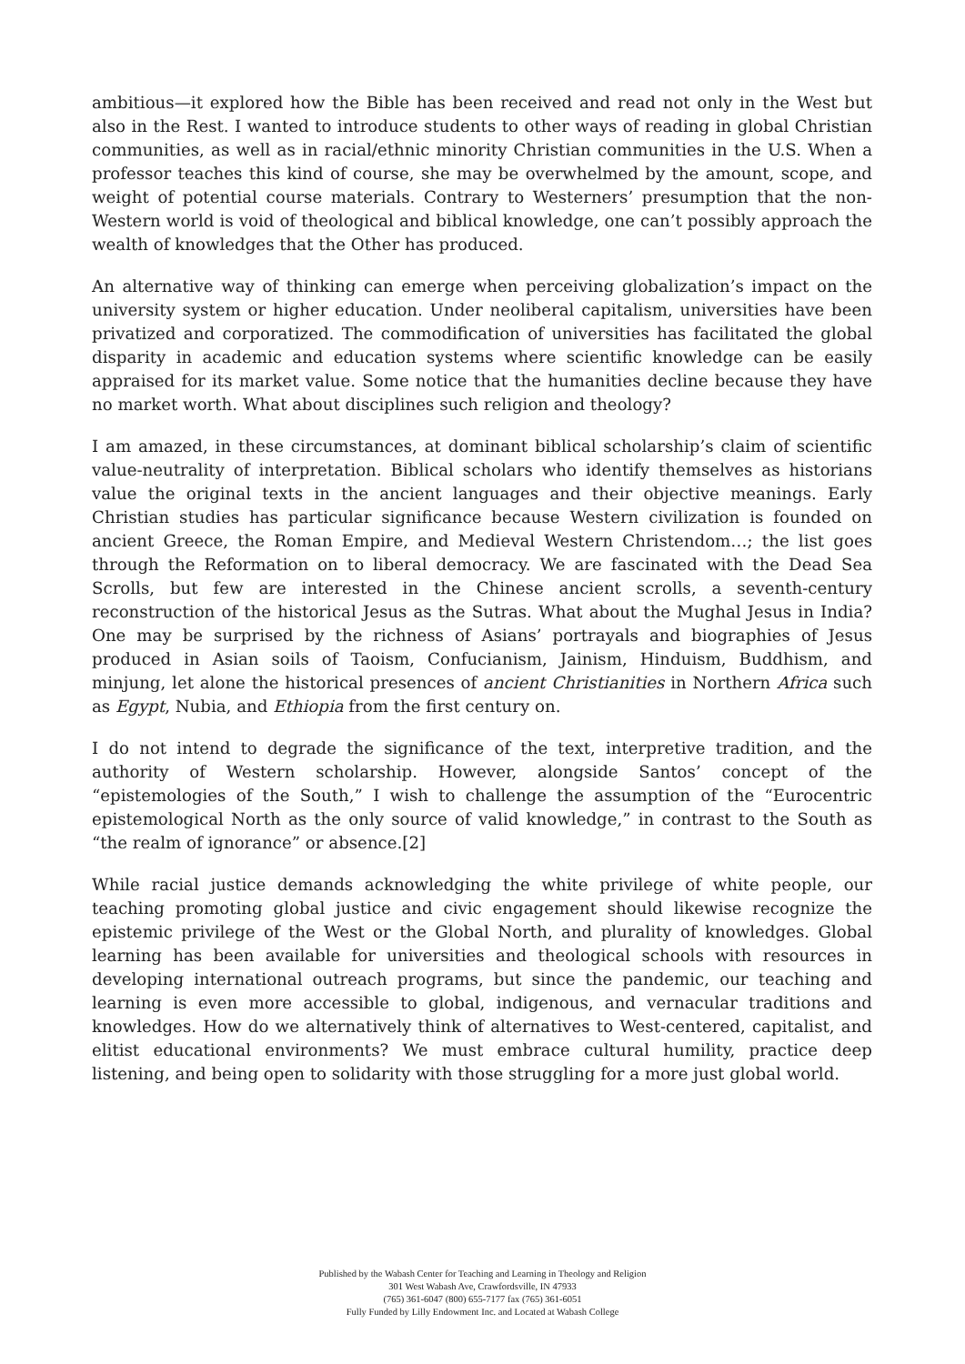ambitious—it explored how the Bible has been received and read not only in the West but also in the Rest. I wanted to introduce students to other ways of reading in global Christian communities, as well as in racial/ethnic minority Christian communities in the U.S. When a professor teaches this kind of course, she may be overwhelmed by the amount, scope, and weight of potential course materials. Contrary to Westerners’ presumption that the non-Western world is void of theological and biblical knowledge, one can’t possibly approach the wealth of knowledges that the Other has produced.
An alternative way of thinking can emerge when perceiving globalization’s impact on the university system or higher education. Under neoliberal capitalism, universities have been privatized and corporatized. The commodification of universities has facilitated the global disparity in academic and education systems where scientific knowledge can be easily appraised for its market value. Some notice that the humanities decline because they have no market worth. What about disciplines such religion and theology?
I am amazed, in these circumstances, at dominant biblical scholarship’s claim of scientific value-neutrality of interpretation. Biblical scholars who identify themselves as historians value the original texts in the ancient languages and their objective meanings. Early Christian studies has particular significance because Western civilization is founded on ancient Greece, the Roman Empire, and Medieval Western Christendom…; the list goes through the Reformation on to liberal democracy. We are fascinated with the Dead Sea Scrolls, but few are interested in the Chinese ancient scrolls, a seventh-century reconstruction of the historical Jesus as the Sutras. What about the Mughal Jesus in India? One may be surprised by the richness of Asians’ portrayals and biographies of Jesus produced in Asian soils of Taoism, Confucianism, Jainism, Hinduism, Buddhism, and minjung, let alone the historical presences of ancient Christianities in Northern Africa such as Egypt, Nubia, and Ethiopia from the first century on.
I do not intend to degrade the significance of the text, interpretive tradition, and the authority of Western scholarship. However, alongside Santos’ concept of the “epistemologies of the South,” I wish to challenge the assumption of the “Eurocentric epistemological North as the only source of valid knowledge,” in contrast to the South as “the realm of ignorance” or absence.[2]
While racial justice demands acknowledging the white privilege of white people, our teaching promoting global justice and civic engagement should likewise recognize the epistemic privilege of the West or the Global North, and plurality of knowledges. Global learning has been available for universities and theological schools with resources in developing international outreach programs, but since the pandemic, our teaching and learning is even more accessible to global, indigenous, and vernacular traditions and knowledges. How do we alternatively think of alternatives to West-centered, capitalist, and elitist educational environments? We must embrace cultural humility, practice deep listening, and being open to solidarity with those struggling for a more just global world.
Published by the Wabash Center for Teaching and Learning in Theology and Religion
301 West Wabash Ave, Crawfordsville, IN 47933
(765) 361-6047 (800) 655-7177 fax (765) 361-6051
Fully Funded by Lilly Endowment Inc. and Located at Wabash College